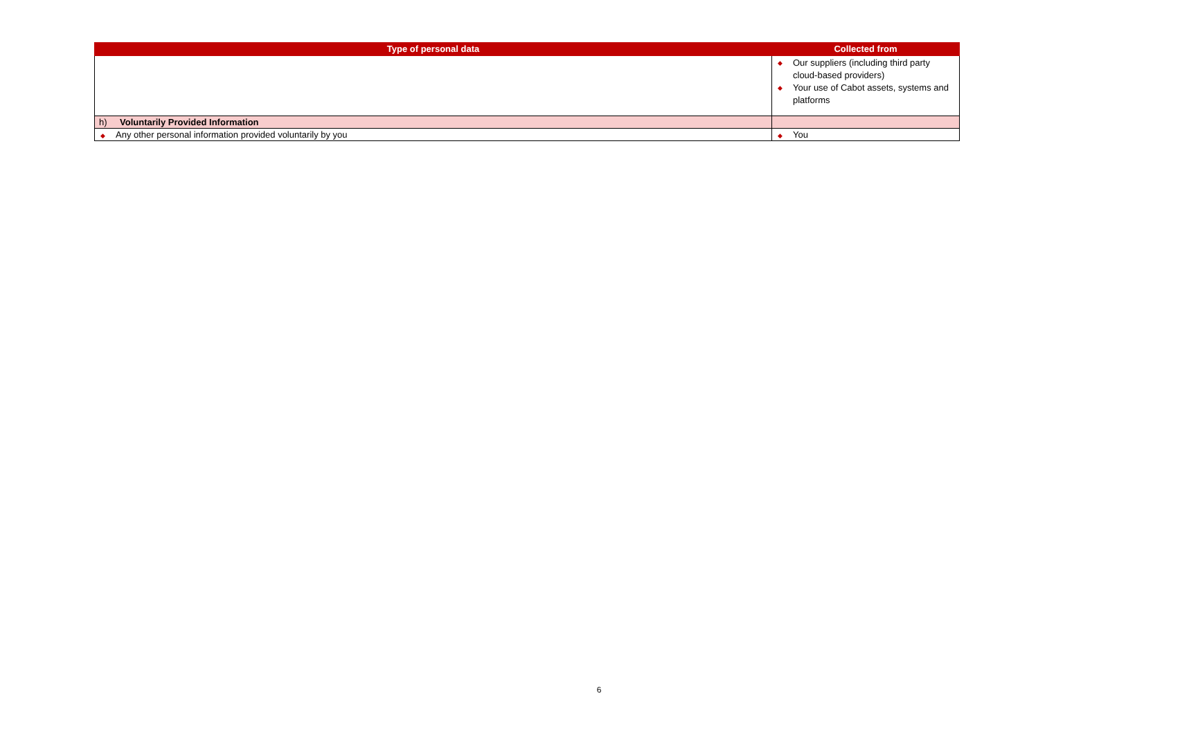| Type of personal data | Collected from |
| --- | --- |
| | ◆ Our suppliers (including third party cloud-based providers) ◆ Your use of Cabot assets, systems and platforms |
| h) Voluntarily Provided Information | |
| ◆ Any other personal information provided voluntarily by you | ◆ You |
6